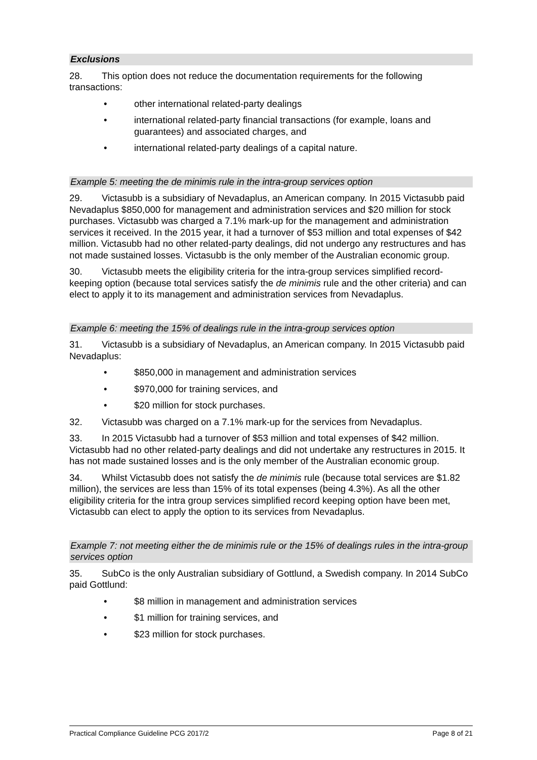Exclusions
28. This option does not reduce the documentation requirements for the following transactions:
• other international related-party dealings
• international related-party financial transactions (for example, loans and guarantees) and associated charges, and
• international related-party dealings of a capital nature.
Example 5: meeting the de minimis rule in the intra-group services option
29. Victasubb is a subsidiary of Nevadaplus, an American company. In 2015 Victasubb paid Nevadaplus $850,000 for management and administration services and $20 million for stock purchases. Victasubb was charged a 7.1% mark-up for the management and administration services it received. In the 2015 year, it had a turnover of $53 million and total expenses of $42 million. Victasubb had no other related-party dealings, did not undergo any restructures and has not made sustained losses. Victasubb is the only member of the Australian economic group.
30. Victasubb meets the eligibility criteria for the intra-group services simplified record-keeping option (because total services satisfy the de minimis rule and the other criteria) and can elect to apply it to its management and administration services from Nevadaplus.
Example 6: meeting the 15% of dealings rule in the intra-group services option
31. Victasubb is a subsidiary of Nevadaplus, an American company. In 2015 Victasubb paid Nevadaplus:
• $850,000 in management and administration services
• $970,000 for training services, and
• $20 million for stock purchases.
32. Victasubb was charged on a 7.1% mark-up for the services from Nevadaplus.
33. In 2015 Victasubb had a turnover of $53 million and total expenses of $42 million. Victasubb had no other related-party dealings and did not undertake any restructures in 2015. It has not made sustained losses and is the only member of the Australian economic group.
34. Whilst Victasubb does not satisfy the de minimis rule (because total services are $1.82 million), the services are less than 15% of its total expenses (being 4.3%). As all the other eligibility criteria for the intra group services simplified record keeping option have been met, Victasubb can elect to apply the option to its services from Nevadaplus.
Example 7: not meeting either the de minimis rule or the 15% of dealings rules in the intra-group services option
35. SubCo is the only Australian subsidiary of Gottlund, a Swedish company. In 2014 SubCo paid Gottlund:
• $8 million in management and administration services
• $1 million for training services, and
• $23 million for stock purchases.
Practical Compliance Guideline PCG 2017/2 Page 8 of 21